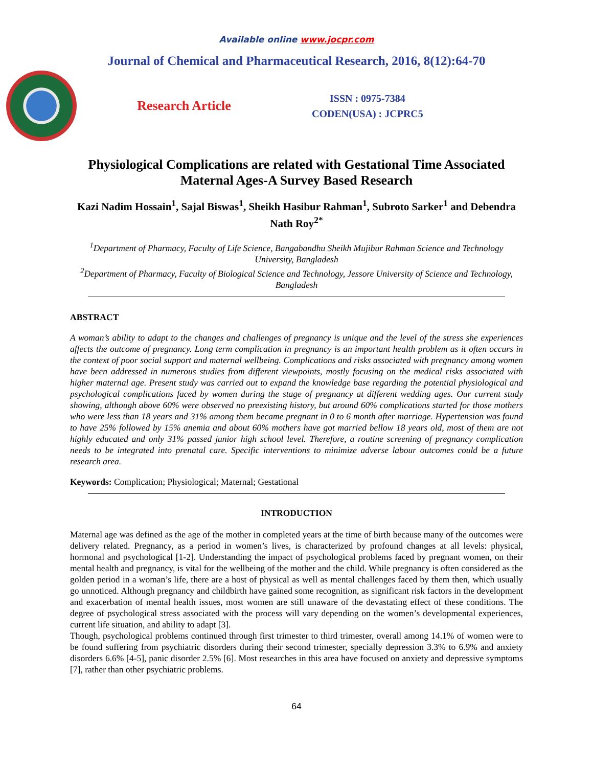Available online www.jocpr.com
Journal of Chemical and Pharmaceutical Research, 2016, 8(12):64-70
Research Article
ISSN : 0975-7384
CODEN(USA) : JCPRC5
Physiological Complications are related with Gestational Time Associated Maternal Ages-A Survey Based Research
Kazi Nadim Hossain<sup>1</sup>, Sajal Biswas<sup>1</sup>, Sheikh Hasibur Rahman<sup>1</sup>, Subroto Sarker<sup>1</sup> and Debendra Nath Roy<sup>2*</sup>
<sup>1</sup> Department of Pharmacy, Faculty of Life Science, Bangabandhu Sheikh Mujibur Rahman Science and Technology University, Bangladesh
<sup>2</sup> Department of Pharmacy, Faculty of Biological Science and Technology, Jessore University of Science and Technology, Bangladesh
ABSTRACT
A woman’s ability to adapt to the changes and challenges of pregnancy is unique and the level of the stress she experiences affects the outcome of pregnancy. Long term complication in pregnancy is an important health problem as it often occurs in the context of poor social support and maternal wellbeing. Complications and risks associated with pregnancy among women have been addressed in numerous studies from different viewpoints, mostly focusing on the medical risks associated with higher maternal age. Present study was carried out to expand the knowledge base regarding the potential physiological and psychological complications faced by women during the stage of pregnancy at different wedding ages. Our current study showing, although above 60% were observed no preexisting history, but around 60% complications started for those mothers who were less than 18 years and 31% among them became pregnant in 0 to 6 month after marriage. Hypertension was found to have 25% followed by 15% anemia and about 60% mothers have got married bellow 18 years old, most of them are not highly educated and only 31% passed junior high school level. Therefore, a routine screening of pregnancy complication needs to be integrated into prenatal care. Specific interventions to minimize adverse labour outcomes could be a future research area.
Keywords: Complication; Physiological; Maternal; Gestational
INTRODUCTION
Maternal age was defined as the age of the mother in completed years at the time of birth because many of the outcomes were delivery related. Pregnancy, as a period in women’s lives, is characterized by profound changes at all levels: physical, hormonal and psychological [1-2]. Understanding the impact of psychological problems faced by pregnant women, on their mental health and pregnancy, is vital for the wellbeing of the mother and the child. While pregnancy is often considered as the golden period in a woman’s life, there are a host of physical as well as mental challenges faced by them then, which usually go unnoticed. Although pregnancy and childbirth have gained some recognition, as significant risk factors in the development and exacerbation of mental health issues, most women are still unaware of the devastating effect of these conditions. The degree of psychological stress associated with the process will vary depending on the women’s developmental experiences, current life situation, and ability to adapt [3].
Though, psychological problems continued through first trimester to third trimester, overall among 14.1% of women were to be found suffering from psychiatric disorders during their second trimester, specially depression 3.3% to 6.9% and anxiety disorders 6.6% [4-5], panic disorder 2.5% [6]. Most researches in this area have focused on anxiety and depressive symptoms [7], rather than other psychiatric problems.
64